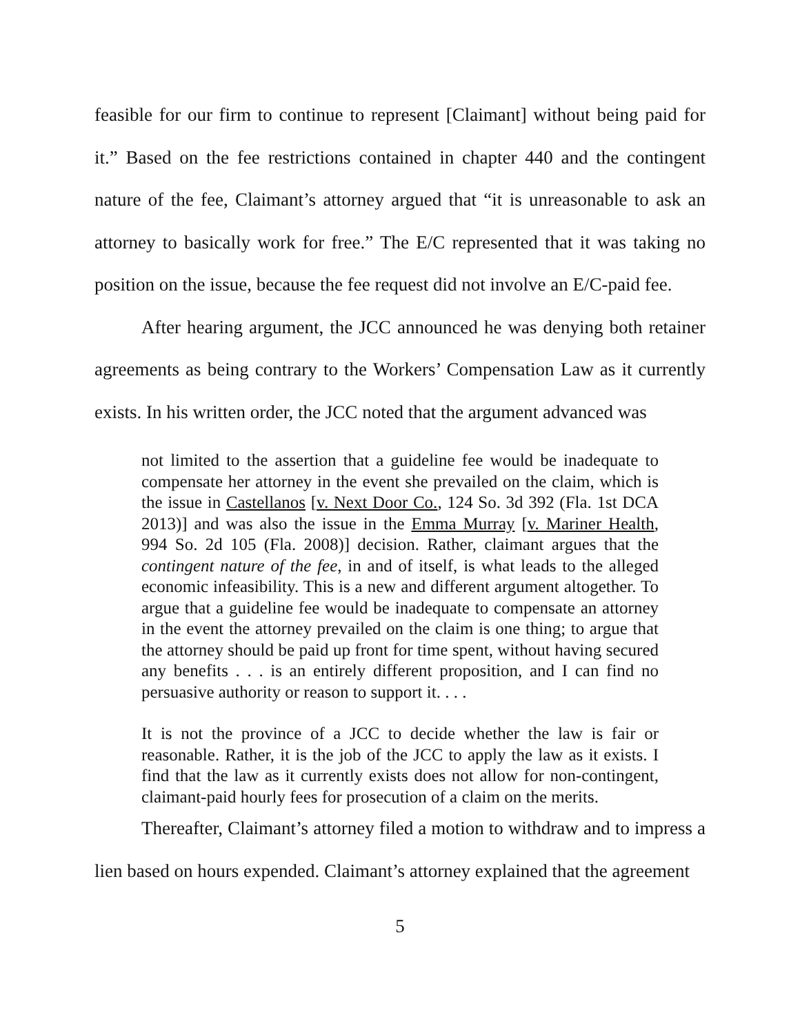feasible for our firm to continue to represent [Claimant] without being paid for it.” Based on the fee restrictions contained in chapter 440 and the contingent nature of the fee, Claimant’s attorney argued that “it is unreasonable to ask an attorney to basically work for free.” The E/C represented that it was taking no position on the issue, because the fee request did not involve an E/C-paid fee.
After hearing argument, the JCC announced he was denying both retainer agreements as being contrary to the Workers’ Compensation Law as it currently exists. In his written order, the JCC noted that the argument advanced was
not limited to the assertion that a guideline fee would be inadequate to compensate her attorney in the event she prevailed on the claim, which is the issue in Castellanos [v. Next Door Co., 124 So. 3d 392 (Fla. 1st DCA 2013)] and was also the issue in the Emma Murray [v. Mariner Health, 994 So. 2d 105 (Fla. 2008)] decision. Rather, claimant argues that the contingent nature of the fee, in and of itself, is what leads to the alleged economic infeasibility. This is a new and different argument altogether. To argue that a guideline fee would be inadequate to compensate an attorney in the event the attorney prevailed on the claim is one thing; to argue that the attorney should be paid up front for time spent, without having secured any benefits . . . is an entirely different proposition, and I can find no persuasive authority or reason to support it. . . .
It is not the province of a JCC to decide whether the law is fair or reasonable. Rather, it is the job of the JCC to apply the law as it exists. I find that the law as it currently exists does not allow for non-contingent, claimant-paid hourly fees for prosecution of a claim on the merits.
Thereafter, Claimant’s attorney filed a motion to withdraw and to impress a lien based on hours expended. Claimant’s attorney explained that the agreement
5